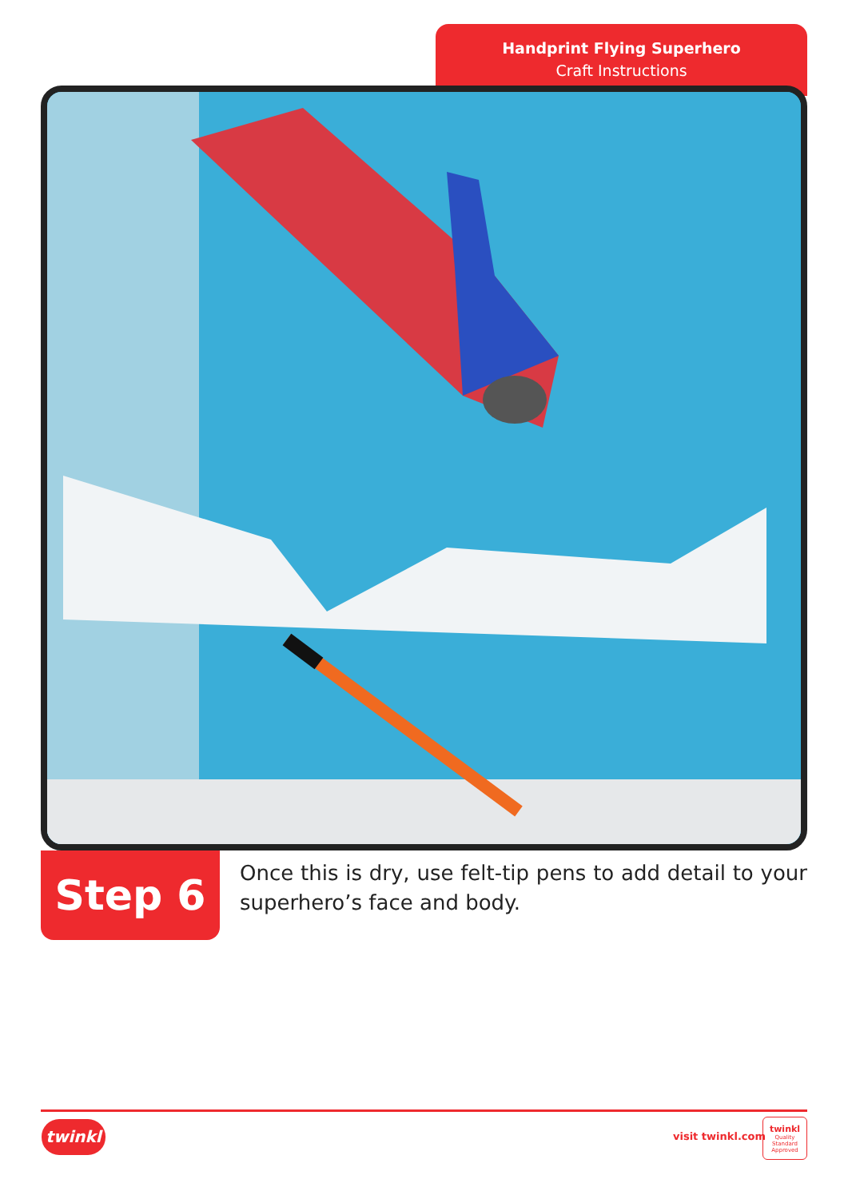Handprint Flying Superhero
Craft Instructions
Step 6
Once this is dry, use felt-tip pens to add detail to your superhero’s face and body.
twinkl visit twinkl.com
twinkl
Quality Standard Approved